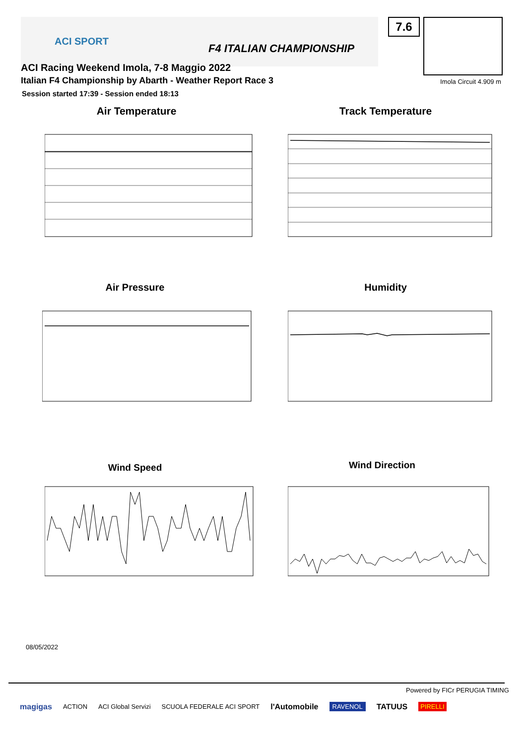ACI SPORT
F4 ITALIAN CHAMPIONSHIP
7.6
Imola Circuit 4.909 m
ACI Racing Weekend Imola, 7-8 Maggio 2022
Italian F4 Championship by Abarth - Weather Report Race 3
Session started 17:39 - Session ended 18:13
Air Temperature Track Temperature
Air Pressure Humidity
Wind Speed Wind Direction
08/05/2022
Powered by FICr PERUGIA TIMING
magigas ACTION ACI Global Servizi SCUOLA FEDERALE ACI SPORT l'Automobile RAVENOL TATUUS PIRELLI